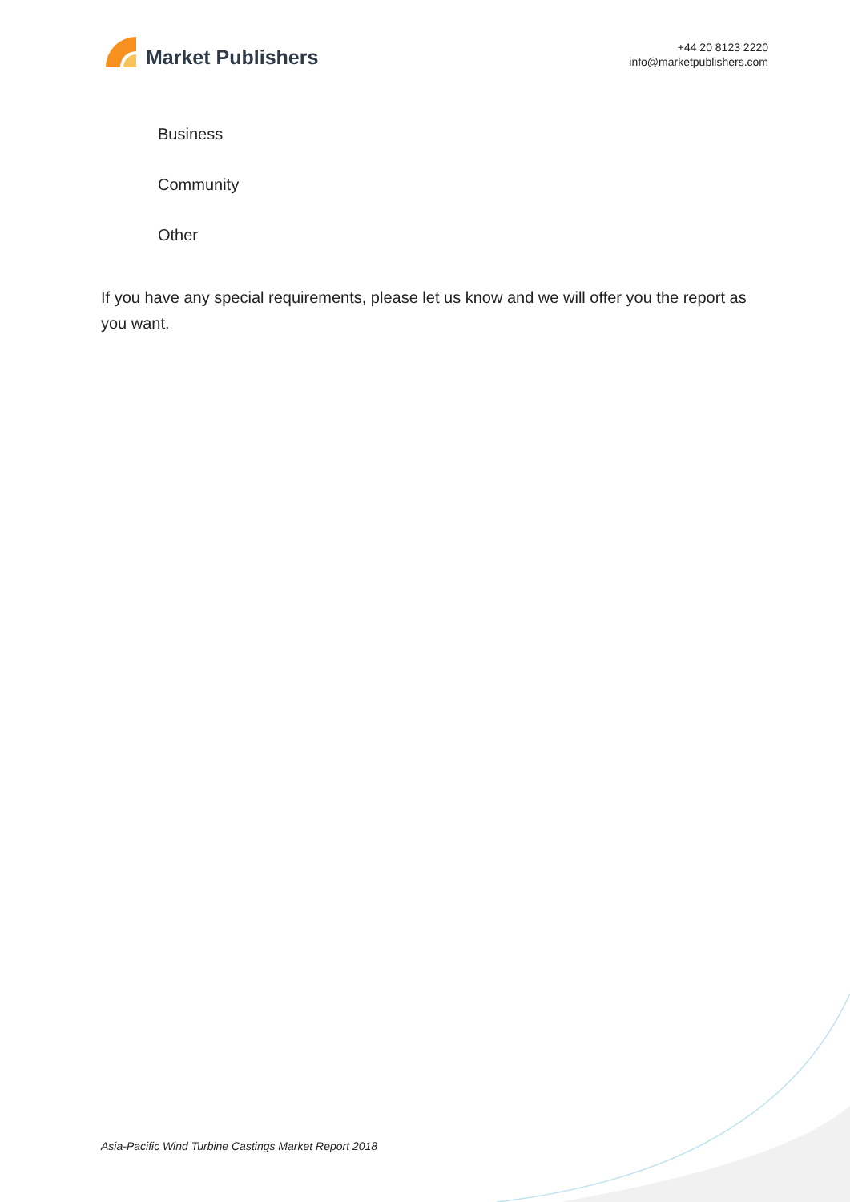Market Publishers
+44 20 8123 2220
info@marketpublishers.com
Business
Community
Other
If you have any special requirements, please let us know and we will offer you the report as you want.
Asia-Pacific Wind Turbine Castings Market Report 2018